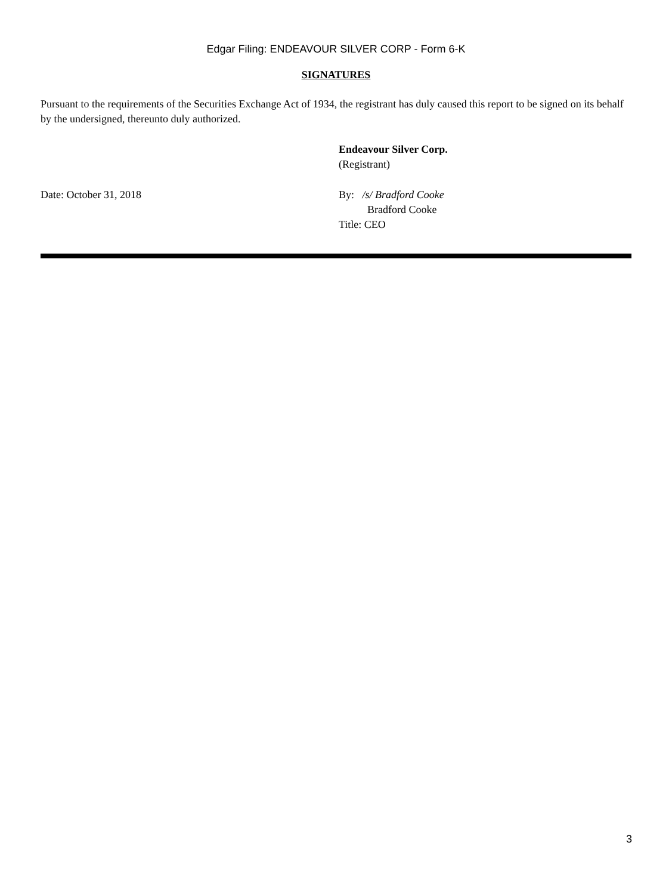Edgar Filing: ENDEAVOUR SILVER CORP - Form 6-K
SIGNATURES
Pursuant to the requirements of the Securities Exchange Act of 1934, the registrant has duly caused this report to be signed on its behalf by the undersigned, thereunto duly authorized.
Endeavour Silver Corp.
(Registrant)
Date: October 31, 2018 By: /s/ Bradford Cooke
Bradford Cooke
Title: CEO
3